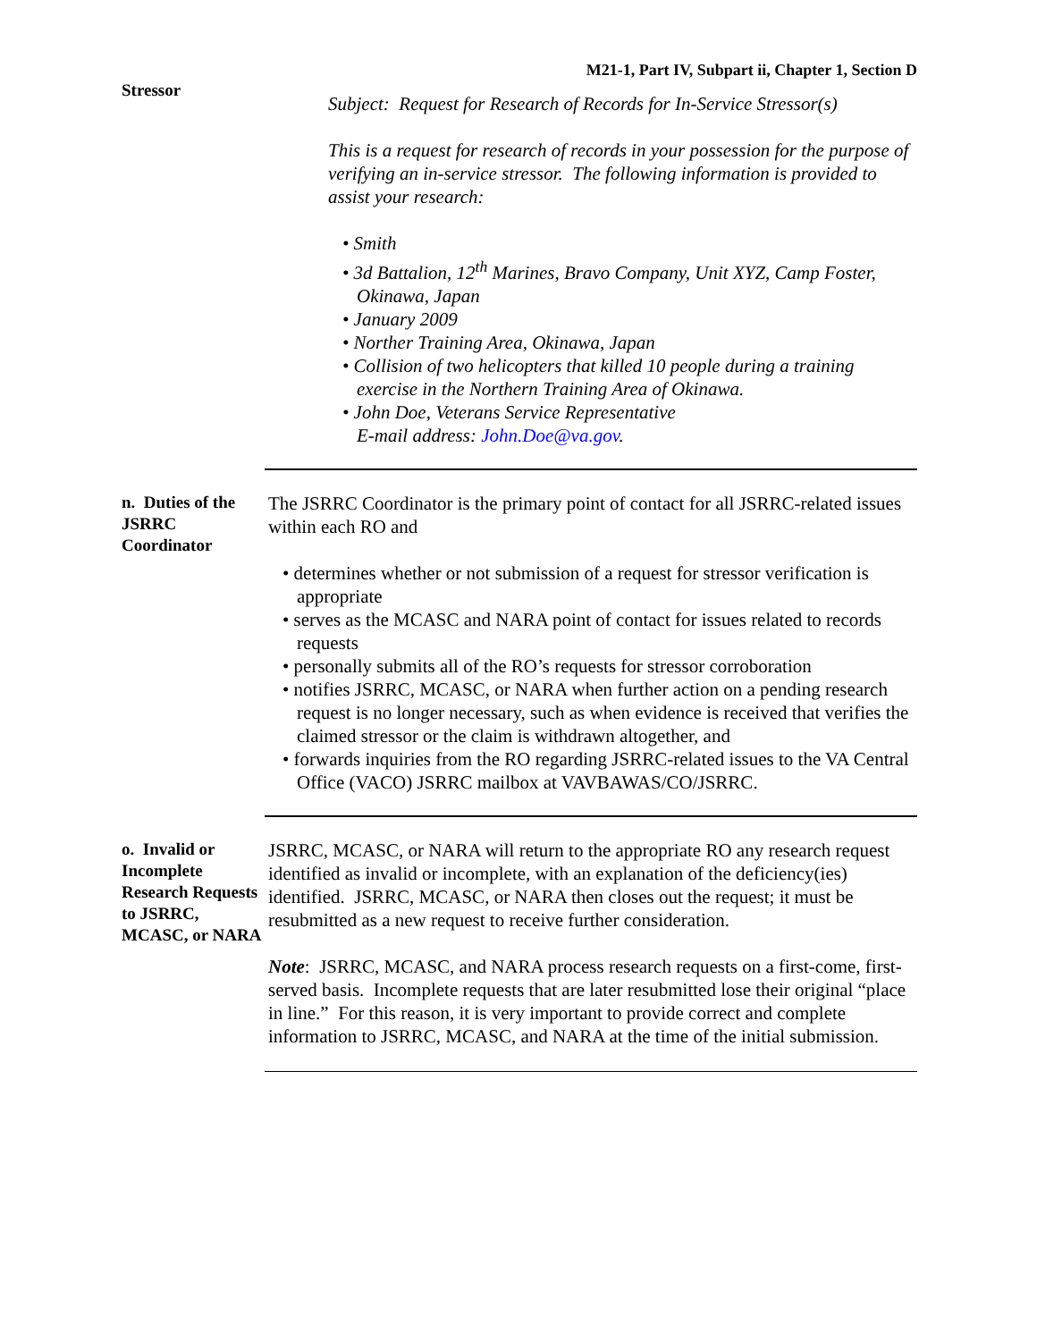M21-1, Part IV, Subpart ii, Chapter 1, Section D
Stressor
Subject: Request for Research of Records for In-Service Stressor(s)
This is a request for research of records in your possession for the purpose of verifying an in-service stressor. The following information is provided to assist your research:
• Smith
• 3d Battalion, 12<sup>th</sup> Marines, Bravo Company, Unit XYZ, Camp Foster, Okinawa, Japan
• January 2009
• Norther Training Area, Okinawa, Japan
• Collision of two helicopters that killed 10 people during a training exercise in the Northern Training Area of Okinawa.
• John Doe, Veterans Service Representative
E-mail address: John.Doe@va.gov.
n. Duties of the JSRRC Coordinator
The JSRRC Coordinator is the primary point of contact for all JSRRC-related issues within each RO and
• determines whether or not submission of a request for stressor verification is appropriate
• serves as the MCASC and NARA point of contact for issues related to records requests
• personally submits all of the RO’s requests for stressor corroboration
• notifies JSRRC, MCASC, or NARA when further action on a pending research request is no longer necessary, such as when evidence is received that verifies the claimed stressor or the claim is withdrawn altogether, and
• forwards inquiries from the RO regarding JSRRC-related issues to the VA Central Office (VACO) JSRRC mailbox at VAVBAWAS/CO/JSRRC.
o. Invalid or Incomplete Research Requests to JSRRC, MCASC, or NARA
JSRRC, MCASC, or NARA will return to the appropriate RO any research request identified as invalid or incomplete, with an explanation of the deficiency(ies) identified. JSRRC, MCASC, or NARA then closes out the request; it must be resubmitted as a new request to receive further consideration.
Note: JSRRC, MCASC, and NARA process research requests on a first-come, first-served basis. Incomplete requests that are later resubmitted lose their original “place in line.” For this reason, it is very important to provide correct and complete information to JSRRC, MCASC, and NARA at the time of the initial submission.